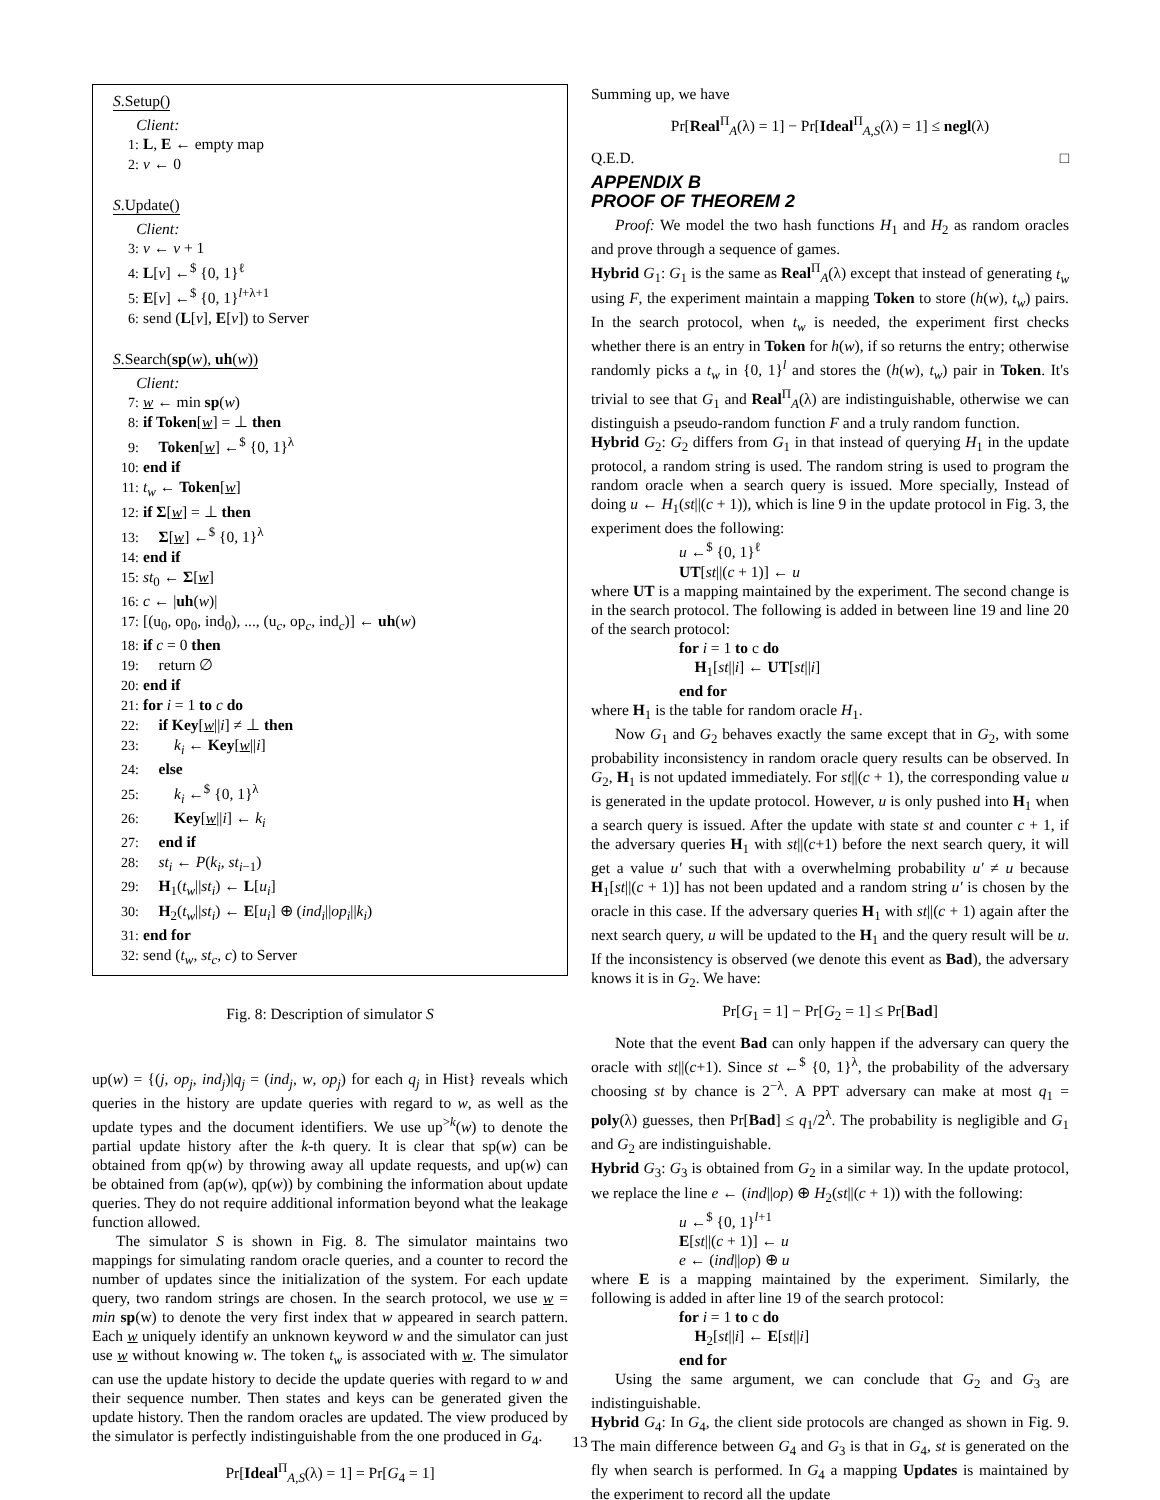S.Setup()
Client:
1: L, E ← empty map
2: v ← 0
S.Update()
Client:
3: v ← v + 1
4: L[v] ←<sup>$</sup> {0, 1}<sup>ℓ</sup>
5: E[v] ←<sup>$</sup> {0, 1}<sup>l+λ+1</sup>
6: send (L[v], E[v]) to Server
S.Search(sp(w), uh(w))
Client:
7: w ← min sp(w)
8: if Token[w] = ⊥ then
9: Token[w] ←<sup>$</sup> {0, 1}<sup>λ</sup>
10: end if
11: t<sub>w</sub> ← Token[w]
12: if Σ[w] = ⊥ then
13: Σ[w] ←<sup>$</sup> {0, 1}<sup>λ</sup>
14: end if
15: st<sub>0</sub> ← Σ[w]
16: c ← |uh(w)|
17: [(u<sub>0</sub>, op<sub>0</sub>, ind<sub>0</sub>), ..., (u<sub>c</sub>, op<sub>c</sub>, ind<sub>c</sub>)] ← uh(w)
18: if c = 0 then
19: return ∅
20: end if
21: for i = 1 to c do
22: if Key[w||i] ≠ ⊥ then
23: k<sub>i</sub> ← Key[w||i]
24: else
25: k<sub>i</sub> ←<sup>$</sup> {0, 1}<sup>λ</sup>
26: Key[w||i] ← k<sub>i</sub>
27: end if
28: st<sub>i</sub> ← P(k<sub>i</sub>, st<sub>i−1</sub>)
29: H<sub>1</sub>(t<sub>w</sub>||st<sub>i</sub>) ← L[u<sub>i</sub>]
30: H<sub>2</sub>(t<sub>w</sub>||st<sub>i</sub>) ← E[u<sub>i</sub>] ⊕ (ind<sub>i</sub>||op<sub>i</sub>||k<sub>i</sub>)
31: end for
32: send (t<sub>w</sub>, st<sub>c</sub>, c) to Server
Fig. 8: Description of simulator S
up(w) = {(j, op<sub>j</sub>, ind<sub>j</sub>)|q<sub>j</sub> = (ind<sub>j</sub>, w, op<sub>j</sub>) for each q<sub>j</sub> in Hist} reveals which queries in the history are update queries with regard to w, as well as the update types and the document identifiers. We use up<sup>>k</sup>(w) to denote the partial update history after the k-th query. It is clear that sp(w) can be obtained from qp(w) by throwing away all update requests, and up(w) can be obtained from (ap(w), qp(w)) by combining the information about update queries. They do not require additional information beyond what the leakage function allowed.
The simulator S is shown in Fig. 8. The simulator maintains two mappings for simulating random oracle queries, and a counter to record the number of updates since the initialization of the system. For each update query, two random strings are chosen. In the search protocol, we use w = min sp(w) to denote the very first index that w appeared in search pattern. Each w uniquely identify an unknown keyword w and the simulator can just use w without knowing w. The token t<sub>w</sub> is associated with w. The simulator can use the update history to decide the update queries with regard to w and their sequence number. Then states and keys can be generated given the update history. Then the random oracles are updated. The view produced by the simulator is perfectly indistinguishable from the one produced in G<sub>4</sub>.
Pr[Ideal<sup>Π</sup><sub>A,S</sub>(λ) = 1] = Pr[G<sub>4</sub> = 1]
Summing up, we have
Pr[Real<sup>Π</sup><sub>A</sub>(λ) = 1] − Pr[Ideal<sup>Π</sup><sub>A,S</sub>(λ) = 1] ≤ negl(λ)
Q.E.D. □
APPENDIX B
PROOF OF THEOREM 2
Proof: We model the two hash functions H<sub>1</sub> and H<sub>2</sub> as random oracles and prove through a sequence of games.
Hybrid G<sub>1</sub>: G<sub>1</sub> is the same as Real<sup>Π</sup><sub>A</sub>(λ) except that instead of generating t<sub>w</sub> using F, the experiment maintain a mapping Token to store (h(w), t<sub>w</sub>) pairs. In the search protocol, when t<sub>w</sub> is needed, the experiment first checks whether there is an entry in Token for h(w), if so returns the entry; otherwise randomly picks a t<sub>w</sub> in {0, 1}<sup>l</sup> and stores the (h(w), t<sub>w</sub>) pair in Token. It's trivial to see that G<sub>1</sub> and Real<sup>Π</sup><sub>A</sub>(λ) are indistinguishable, otherwise we can distinguish a pseudo-random function F and a truly random function.
Hybrid G<sub>2</sub>: G<sub>2</sub> differs from G<sub>1</sub> in that instead of querying H<sub>1</sub> in the update protocol, a random string is used. The random string is used to program the random oracle when a search query is issued. More specially, Instead of doing u ← H<sub>1</sub>(st||(c + 1)), which is line 9 in the update protocol in Fig. 3, the experiment does the following:
u ←<sup>$</sup> {0, 1}<sup>ℓ</sup>
UT[st||(c + 1)] ← u
where UT is a mapping maintained by the experiment. The second change is in the search protocol. The following is added in between line 19 and line 20 of the search protocol:
for i = 1 to c do
H<sub>1</sub>[st||i] ← UT[st||i]
end for
where H<sub>1</sub> is the table for random oracle H<sub>1</sub>.
Now G<sub>1</sub> and G<sub>2</sub> behaves exactly the same except that in G<sub>2</sub>, with some probability inconsistency in random oracle query results can be observed. In G<sub>2</sub>, H<sub>1</sub> is not updated immediately. For st||(c + 1), the corresponding value u is generated in the update protocol. However, u is only pushed into H<sub>1</sub> when a search query is issued. After the update with state st and counter c + 1, if the adversary queries H<sub>1</sub> with st||(c+1) before the next search query, it will get a value u′ such that with a overwhelming probability u′ ≠ u because H<sub>1</sub>[st||(c + 1)] has not been updated and a random string u′ is chosen by the oracle in this case. If the adversary queries H<sub>1</sub> with st||(c + 1) again after the next search query, u will be updated to the H<sub>1</sub> and the query result will be u. If the inconsistency is observed (we denote this event as Bad), the adversary knows it is in G<sub>2</sub>. We have:
Pr[G<sub>1</sub> = 1] − Pr[G<sub>2</sub> = 1] ≤ Pr[Bad]
Note that the event Bad can only happen if the adversary can query the oracle with st||(c+1). Since st ←<sup>$</sup> {0, 1}<sup>λ</sup>, the probability of the adversary choosing st by chance is 2<sup>−λ</sup>. A PPT adversary can make at most q<sub>1</sub> = poly(λ) guesses, then Pr[Bad] ≤ q<sub>1</sub>/2<sup>λ</sup>. The probability is negligible and G<sub>1</sub> and G<sub>2</sub> are indistinguishable.
Hybrid G<sub>3</sub>: G<sub>3</sub> is obtained from G<sub>2</sub> in a similar way. In the update protocol, we replace the line e ← (ind||op) ⊕ H<sub>2</sub>(st||(c + 1)) with the following:
u ←<sup>$</sup> {0, 1}<sup>l+1</sup>
E[st||(c + 1)] ← u
e ← (ind||op) ⊕ u
where E is a mapping maintained by the experiment. Similarly, the following is added in after line 19 of the search protocol:
for i = 1 to c do
H<sub>2</sub>[st||i] ← E[st||i]
end for
Using the same argument, we can conclude that G<sub>2</sub> and G<sub>3</sub> are indistinguishable.
Hybrid G<sub>4</sub>: In G<sub>4</sub>, the client side protocols are changed as shown in Fig. 9. The main difference between G<sub>4</sub> and G<sub>3</sub> is that in G<sub>4</sub>, st is generated on the fly when search is performed. In G<sub>4</sub> a mapping Updates is maintained by the experiment to record all the update
13